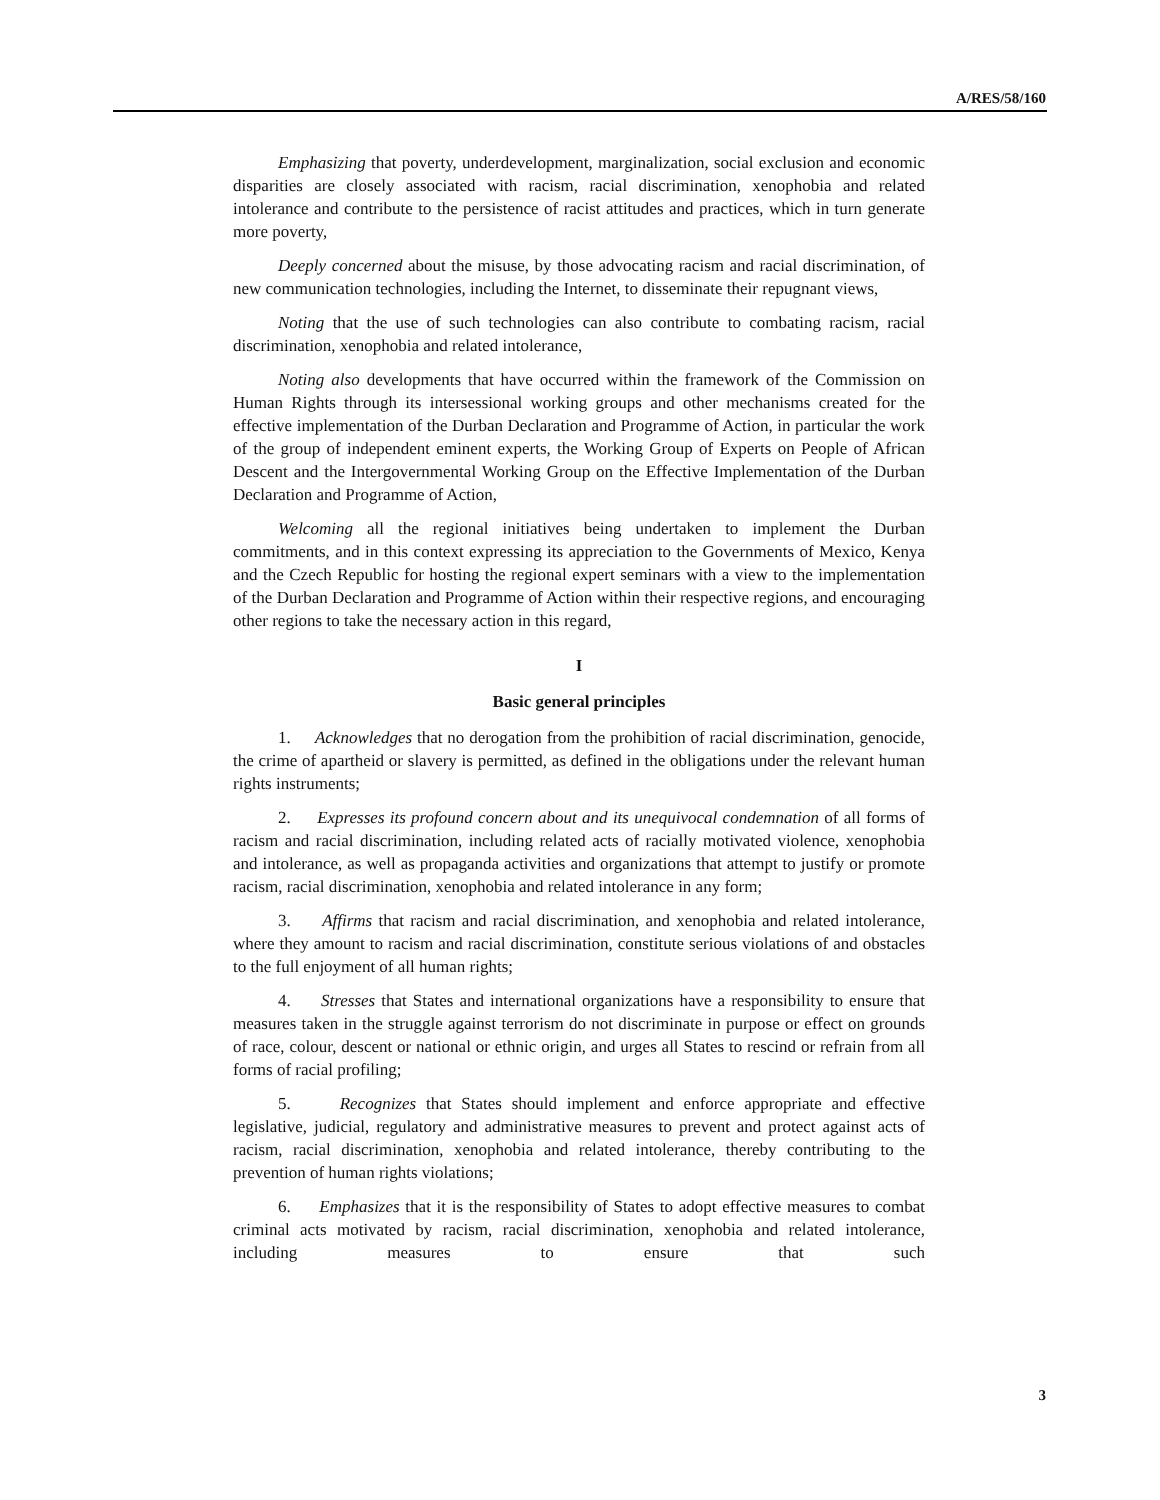A/RES/58/160
Emphasizing that poverty, underdevelopment, marginalization, social exclusion and economic disparities are closely associated with racism, racial discrimination, xenophobia and related intolerance and contribute to the persistence of racist attitudes and practices, which in turn generate more poverty,
Deeply concerned about the misuse, by those advocating racism and racial discrimination, of new communication technologies, including the Internet, to disseminate their repugnant views,
Noting that the use of such technologies can also contribute to combating racism, racial discrimination, xenophobia and related intolerance,
Noting also developments that have occurred within the framework of the Commission on Human Rights through its intersessional working groups and other mechanisms created for the effective implementation of the Durban Declaration and Programme of Action, in particular the work of the group of independent eminent experts, the Working Group of Experts on People of African Descent and the Intergovernmental Working Group on the Effective Implementation of the Durban Declaration and Programme of Action,
Welcoming all the regional initiatives being undertaken to implement the Durban commitments, and in this context expressing its appreciation to the Governments of Mexico, Kenya and the Czech Republic for hosting the regional expert seminars with a view to the implementation of the Durban Declaration and Programme of Action within their respective regions, and encouraging other regions to take the necessary action in this regard,
I
Basic general principles
1. Acknowledges that no derogation from the prohibition of racial discrimination, genocide, the crime of apartheid or slavery is permitted, as defined in the obligations under the relevant human rights instruments;
2. Expresses its profound concern about and its unequivocal condemnation of all forms of racism and racial discrimination, including related acts of racially motivated violence, xenophobia and intolerance, as well as propaganda activities and organizations that attempt to justify or promote racism, racial discrimination, xenophobia and related intolerance in any form;
3. Affirms that racism and racial discrimination, and xenophobia and related intolerance, where they amount to racism and racial discrimination, constitute serious violations of and obstacles to the full enjoyment of all human rights;
4. Stresses that States and international organizations have a responsibility to ensure that measures taken in the struggle against terrorism do not discriminate in purpose or effect on grounds of race, colour, descent or national or ethnic origin, and urges all States to rescind or refrain from all forms of racial profiling;
5. Recognizes that States should implement and enforce appropriate and effective legislative, judicial, regulatory and administrative measures to prevent and protect against acts of racism, racial discrimination, xenophobia and related intolerance, thereby contributing to the prevention of human rights violations;
6. Emphasizes that it is the responsibility of States to adopt effective measures to combat criminal acts motivated by racism, racial discrimination, xenophobia and related intolerance, including measures to ensure that such
3